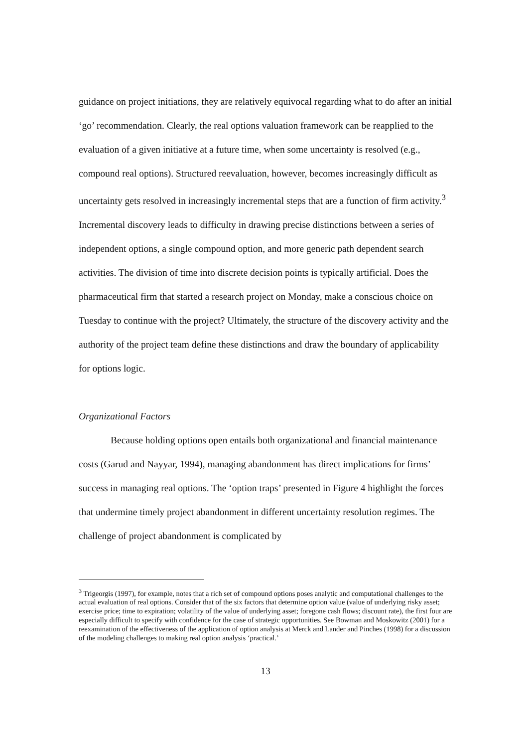guidance on project initiations, they are relatively equivocal regarding what to do after an initial ‘go’ recommendation. Clearly, the real options valuation framework can be reapplied to the evaluation of a given initiative at a future time, when some uncertainty is resolved (e.g., compound real options). Structured reevaluation, however, becomes increasingly difficult as uncertainty gets resolved in increasingly incremental steps that are a function of firm activity.<sup>3</sup> Incremental discovery leads to difficulty in drawing precise distinctions between a series of independent options, a single compound option, and more generic path dependent search activities. The division of time into discrete decision points is typically artificial. Does the pharmaceutical firm that started a research project on Monday, make a conscious choice on Tuesday to continue with the project? Ultimately, the structure of the discovery activity and the authority of the project team define these distinctions and draw the boundary of applicability for options logic.
Organizational Factors
Because holding options open entails both organizational and financial maintenance costs (Garud and Nayyar, 1994), managing abandonment has direct implications for firms’ success in managing real options. The ‘option traps’ presented in Figure 4 highlight the forces that undermine timely project abandonment in different uncertainty resolution regimes. The challenge of project abandonment is complicated by
<sup>3</sup> Trigeorgis (1997), for example, notes that a rich set of compound options poses analytic and computational challenges to the actual evaluation of real options. Consider that of the six factors that determine option value (value of underlying risky asset; exercise price; time to expiration; volatility of the value of underlying asset; foregone cash flows; discount rate), the first four are especially difficult to specify with confidence for the case of strategic opportunities. See Bowman and Moskowitz (2001) for a reexamination of the effectiveness of the application of option analysis at Merck and Lander and Pinches (1998) for a discussion of the modeling challenges to making real option analysis ‘practical.’
13